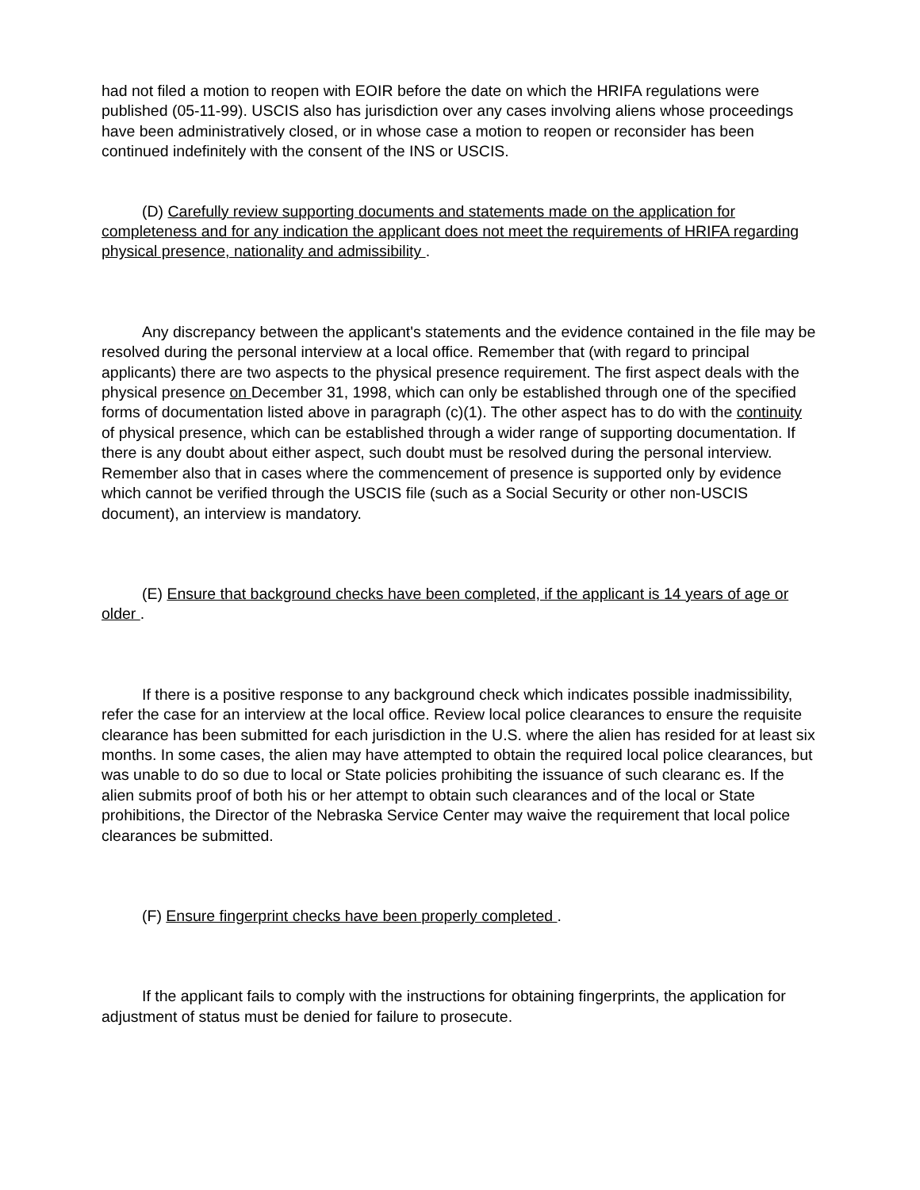had not filed a motion to reopen with EOIR before the date on which the HRIFA regulations were published (05-11-99). USCIS also has jurisdiction over any cases involving aliens whose proceedings have been administratively closed, or in whose case a motion to reopen or reconsider has been continued indefinitely with the consent of the INS or USCIS.
(D) Carefully review supporting documents and statements made on the application for completeness and for any indication the applicant does not meet the requirements of HRIFA regarding physical presence, nationality and admissibility .
Any discrepancy between the applicant's statements and the evidence contained in the file may be resolved during the personal interview at a local office. Remember that (with regard to principal applicants) there are two aspects to the physical presence requirement. The first aspect deals with the physical presence on December 31, 1998, which can only be established through one of the specified forms of documentation listed above in paragraph (c)(1). The other aspect has to do with the continuity of physical presence, which can be established through a wider range of supporting documentation. If there is any doubt about either aspect, such doubt must be resolved during the personal interview. Remember also that in cases where the commencement of presence is supported only by evidence which cannot be verified through the USCIS file (such as a Social Security or other non-USCIS document), an interview is mandatory.
(E) Ensure that background checks have been completed, if the applicant is 14 years of age or older .
If there is a positive response to any background check which indicates possible inadmissibility, refer the case for an interview at the local office. Review local police clearances to ensure the requisite clearance has been submitted for each jurisdiction in the U.S. where the alien has resided for at least six months. In some cases, the alien may have attempted to obtain the required local police clearances, but was unable to do so due to local or State policies prohibiting the issuance of such clearanc es. If the alien submits proof of both his or her attempt to obtain such clearances and of the local or State prohibitions, the Director of the Nebraska Service Center may waive the requirement that local police clearances be submitted.
(F) Ensure fingerprint checks have been properly completed .
If the applicant fails to comply with the instructions for obtaining fingerprints, the application for adjustment of status must be denied for failure to prosecute.